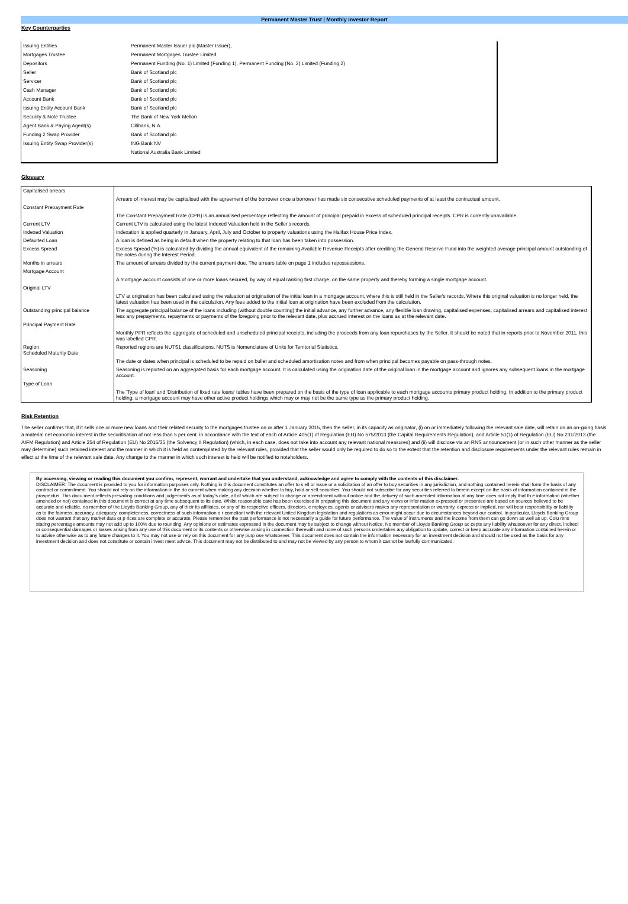Permanent Master Trust | Monthly Investor Report
Key Counterparties
| Issuing Entities | Permanent Master Issuer plc (Master Issuer), |
| Mortgages Trustee | Permanent Mortgages Trustee Limited |
| Depositors | Permanent Funding (No. 1) Limited (Funding 1), Permanent Funding (No. 2) Limited (Funding 2) |
| Seller | Bank of Scotland plc |
| Servicer | Bank of Scotland plc |
| Cash Manager | Bank of Scotland plc |
| Account Bank | Bank of Scotland plc |
| Issuing Entity Account Bank | Bank of Scotland plc |
| Security & Note Trustee | The Bank of New York Mellon |
| Agent Bank & Paying Agent(s) | Citibank, N.A. |
| Funding 2 Swap Provider | Bank of Scotland plc |
| Issuing Entity Swap Provider(s) | ING Bank NV |
| | National Australia Bank Limited |
Glossary
| Capitalised arrears | |
| | Arrears of interest may be capitalised with the agreement of the borrower once a borrower has made six consecutive scheduled payments of at least the contractual amount. |
| Constant Prepayment Rate | |
| | The Constant Prepayment Rate (CPR) is an annualised percentage reflecting the amount of principal prepaid in excess of scheduled principal receipts. CPR is currently unavailable. |
| Current LTV | Current LTV is calculated using the latest Indexed Valuation held in the Seller's records. |
| Indexed Valuation | Indexation is applied quarterly in January, April, July and October to property valuations using the Halifax House Price Index. |
| Defaulted Loan | A loan is defined as being in default when the property relating to that loan has been taken into possession. |
| Excess Spread | Excess Spread (%) is calculated by dividing the annual equivalent of the remaining Available Revenue Receipts after crediting the General Reserve Fund into the weighted average principal amount outstanding of the notes during the Interest Period. |
| Months in arrears | The amount of arrears divided by the current payment due. The arrears table on page 1 includes repossessions. |
| Mortgage Account | |
| | A mortgage account consists of one or more loans secured, by way of equal ranking first charge, on the same property and thereby forming a single mortgage account. |
| Original LTV | |
| | LTV at origination has been calculated using the valuation at origination of the initial loan in a mortgage account, where this is still held in the Seller's records. Where this original valuation is no longer held, the latest valuation has been used in the calculation. Any fees added to the initial loan at origination have been excluded from the calculation. |
| Outstanding principal balance | The aggregate principal balance of the loans including (without double counting) the initial advance, any further advance, any flexible loan drawing, capitalised expenses, capitalised arrears and capitalised interest less any prepayments, repayments or payments of the foregoing prior to the relevant date, plus accrued interest on the loans as at the relevant date. |
| Principal Payment Rate | |
| | Monthly PPR reflects the aggregate of scheduled and unscheduled principal receipts, including the proceeds from any loan repurchases by the Seller. It should be noted that in reports prior to November 2011, this was labelled CPR. |
| Region Scheduled Maturity Date | Reported regions are NUTS1 classifications. NUTS is Nomenclature of Units for Territorial Statistics. |
| | The date or dates when principal is scheduled to be repaid on bullet and scheduled amortisation notes and from when principal becomes payable on pass-through notes. |
| Seasoning | Seasoning is reported on an aggregated basis for each mortgage account. It is calculated using the origination date of the original loan in the mortgage account and ignores any subsequent loans in the mortgage account. |
| Type of Loan | |
| | The 'Type of loan' and 'Distribution of fixed rate loans' tables have been prepared on the basis of the type of loan applicable to each mortgage accounts primary product holding. In addition to the primary product holding, a mortgage account may have other active product holdings which may or may not be the same type as the primary product holding. |
Risk Retention
The seller confirms that, if it sells one or more new loans and their related security to the mortgages trustee on or after 1 January 2015, then the seller, in its capacity as originator, (i) on or immediately following the relevant sale date, will retain on an on-going basis a material net economic interest in the securitisation of not less than 5 per cent. in accordance with the text of each of Article 405(1) of Regulation (EU) No 575/2013 (the Capital Requirements Regulation), and Article 51(1) of Regulation (EU) No 231/2013 (the AIFM Regulation) and Article 254 of Regulation (EU) No 2015/35 (the Solvency II Regulation) (which, in each case, does not take into account any relevant national measures) and (ii) will disclose via an RNS announcement (or in such other manner as the seller may determine) such retained interest and the manner in which it is held as contemplated by the relevant rules, provided that the seller would only be required to do so to the extent that the retention and disclosure requirements under the relevant rules remain in effect at the time of the relevant sale date. Any change to the manner in which such interest is held will be notified to noteholders.
By accessing, viewing or reading this document you confirm, represent, warrant and undertake that you understand, acknowledge and agree to comply with the contents of this disclaimer.
DISCLAIMER: The document is provided to you for information purposes only. Nothing in this document constitutes an offer to s ell or issue or a solicitation of an offer to buy securities in any jurisdiction, and nothing contained herein shall form the basis of any contract or commitment. You should not rely on the information in the do cument when making any decision whether to buy, hold or sell securities. You should not subscribe for any securities referred to herein except on the basis of information contained in the prospectus. This docu ment reflects prevailing conditions and judgements as at today's date, all of which are subject to change or amendment without notice and the delivery of such amended information at any time does not imply that th e information (whether amended or not) contained in this document is correct at any time subsequent to its date. Whilst reasonable care has been exercised in preparing this document and any views or infor mation expressed or presented are based on sources believed to be accurate and reliable, no member of the Lloyds Banking Group, any of their its affiliates, or any of its respective officers, directors, e mployees, agents or advisers makes any representation or warranty, express or implied, nor will bear responsibility or liability as to the fairness, accuracy, adequacy, completeness, correctness of such information o r compliant with the relevant United Kingdom legislation and regulations as error might occur due to circumstances beyond our control. In particular, Lloyds Banking Group does not warrant that any market data or p rices are complete or accurate. Please remember the past performance is not necessarily a guide for future performance. The value of instruments and the income from them can go down as well as up. Colu mns stating percentage amounts may not add up to 100% due to rounding. Any opinions or estimates expressed in the document may be subject to change without Notice. No member of Lloyds Banking Group ac cepts any liability whatsoever for any direct, indirect or consequential damages or losses arising from any use of this document or its contents or otherwise arising in connection therewith and none of such persons undertakes any obligation to update, correct or keep accurate any information contained herein or to advise otherwise as to any future changes to it. You may not use or rely on this document for any purp ose whatsoever. This document does not contain the information necessary for an investment decision and should not be used as the basis for any investment decision and does not constitute or contain invest ment advice. This document may not be distributed to and may not be viewed by any person to whom it cannot be lawfully communicated.